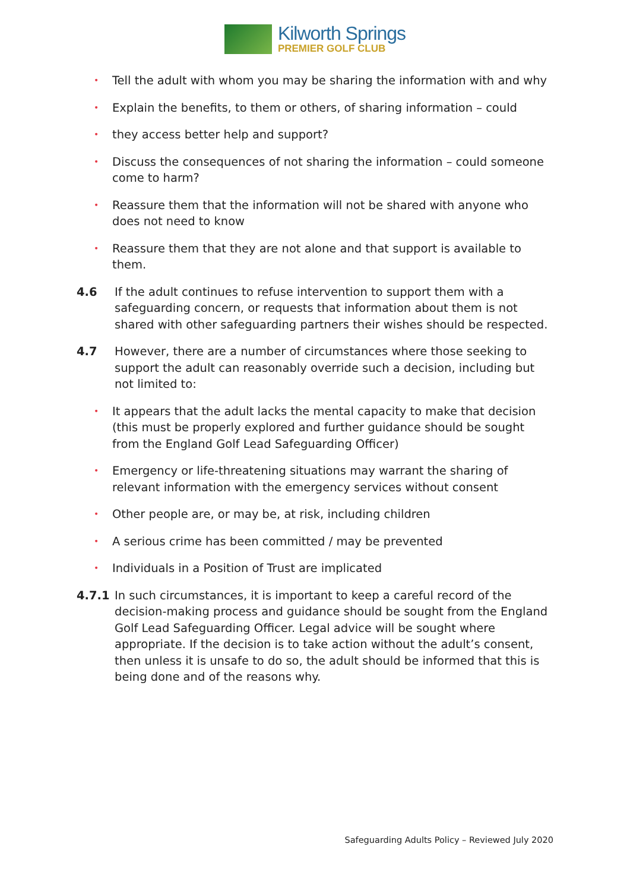Kilworth Springs
PREMIER GOLF CLUB
• Tell the adult with whom you may be sharing the information with and why
• Explain the benefits, to them or others, of sharing information – could
• they access better help and support?
• Discuss the consequences of not sharing the information – could someone come to harm?
• Reassure them that the information will not be shared with anyone who does not need to know
• Reassure them that they are not alone and that support is available to them.
4.6 If the adult continues to refuse intervention to support them with a safeguarding concern, or requests that information about them is not shared with other safeguarding partners their wishes should be respected.
4.7 However, there are a number of circumstances where those seeking to support the adult can reasonably override such a decision, including but not limited to:
• It appears that the adult lacks the mental capacity to make that decision (this must be properly explored and further guidance should be sought from the England Golf Lead Safeguarding Officer)
• Emergency or life-threatening situations may warrant the sharing of relevant information with the emergency services without consent
• Other people are, or may be, at risk, including children
• A serious crime has been committed / may be prevented
• Individuals in a Position of Trust are implicated
4.7.1 In such circumstances, it is important to keep a careful record of the decision-making process and guidance should be sought from the England Golf Lead Safeguarding Officer. Legal advice will be sought where appropriate. If the decision is to take action without the adult’s consent, then unless it is unsafe to do so, the adult should be informed that this is being done and of the reasons why.
Safeguarding Adults Policy – Reviewed July 2020